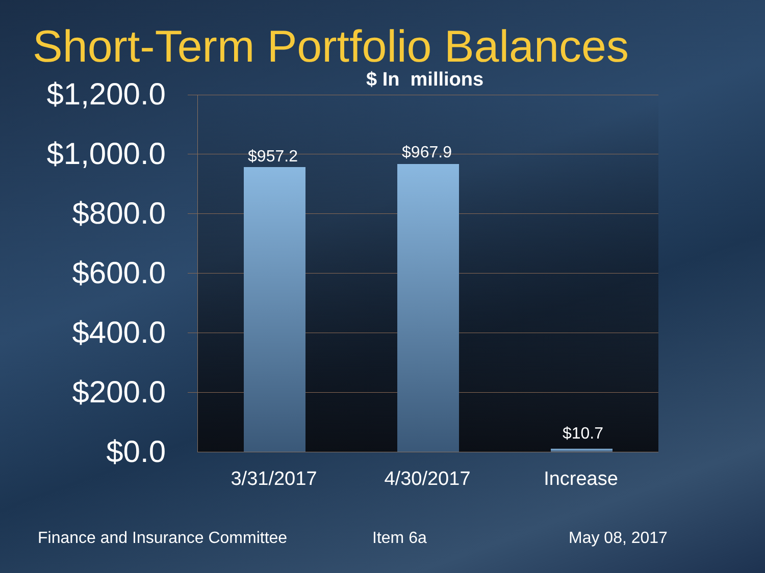Short-Term Portfolio Balances
$ In millions
$1,200.0
$1,000.0
$800.0
$600.0
$400.0
$200.0
$0.0
$957.2 $967.9
$10.7
3/31/2017 4/30/2017 Increase
Finance and Insurance Committee
Item 6a May 08, 2017